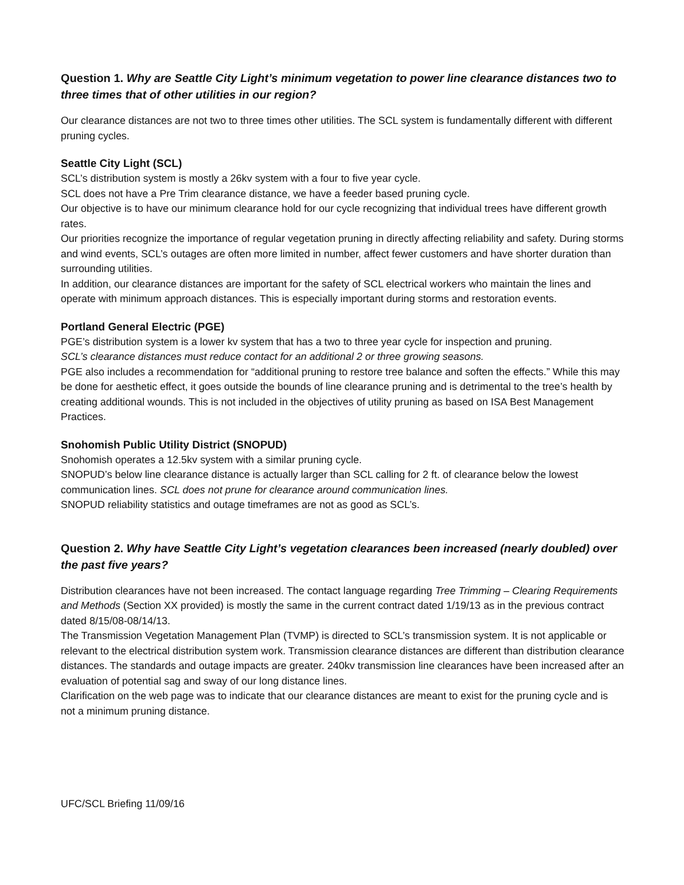Question 1. Why are Seattle City Light’s minimum vegetation to power line clearance distances two to three times that of other utilities in our region?
Our clearance distances are not two to three times other utilities. The SCL system is fundamentally different with different pruning cycles.
Seattle City Light (SCL)
SCL’s distribution system is mostly a 26kv system with a four to five year cycle.
SCL does not have a Pre Trim clearance distance, we have a feeder based pruning cycle.
Our objective is to have our minimum clearance hold for our cycle recognizing that individual trees have different growth rates.
Our priorities recognize the importance of regular vegetation pruning in directly affecting reliability and safety. During storms and wind events, SCL’s outages are often more limited in number, affect fewer customers and have shorter duration than surrounding utilities.
In addition, our clearance distances are important for the safety of SCL electrical workers who maintain the lines and operate with minimum approach distances. This is especially important during storms and restoration events.
Portland General Electric (PGE)
PGE’s distribution system is a lower kv system that has a two to three year cycle for inspection and pruning.
SCL’s clearance distances must reduce contact for an additional 2 or three growing seasons.
PGE also includes a recommendation for “additional pruning to restore tree balance and soften the effects.” While this may be done for aesthetic effect, it goes outside the bounds of line clearance pruning and is detrimental to the tree’s health by creating additional wounds. This is not included in the objectives of utility pruning as based on ISA Best Management Practices.
Snohomish Public Utility District (SNOPUD)
Snohomish operates a 12.5kv system with a similar pruning cycle.
SNOPUD’s below line clearance distance is actually larger than SCL calling for 2 ft. of clearance below the lowest communication lines. SCL does not prune for clearance around communication lines.
SNOPUD reliability statistics and outage timeframes are not as good as SCL’s.
Question 2. Why have Seattle City Light’s vegetation clearances been increased (nearly doubled) over the past five years?
Distribution clearances have not been increased. The contact language regarding Tree Trimming – Clearing Requirements and Methods (Section XX provided) is mostly the same in the current contract dated 1/19/13 as in the previous contract dated 8/15/08-08/14/13.
The Transmission Vegetation Management Plan (TVMP) is directed to SCL’s transmission system. It is not applicable or relevant to the electrical distribution system work. Transmission clearance distances are different than distribution clearance distances. The standards and outage impacts are greater. 240kv transmission line clearances have been increased after an evaluation of potential sag and sway of our long distance lines.
Clarification on the web page was to indicate that our clearance distances are meant to exist for the pruning cycle and is not a minimum pruning distance.
UFC/SCL Briefing 11/09/16